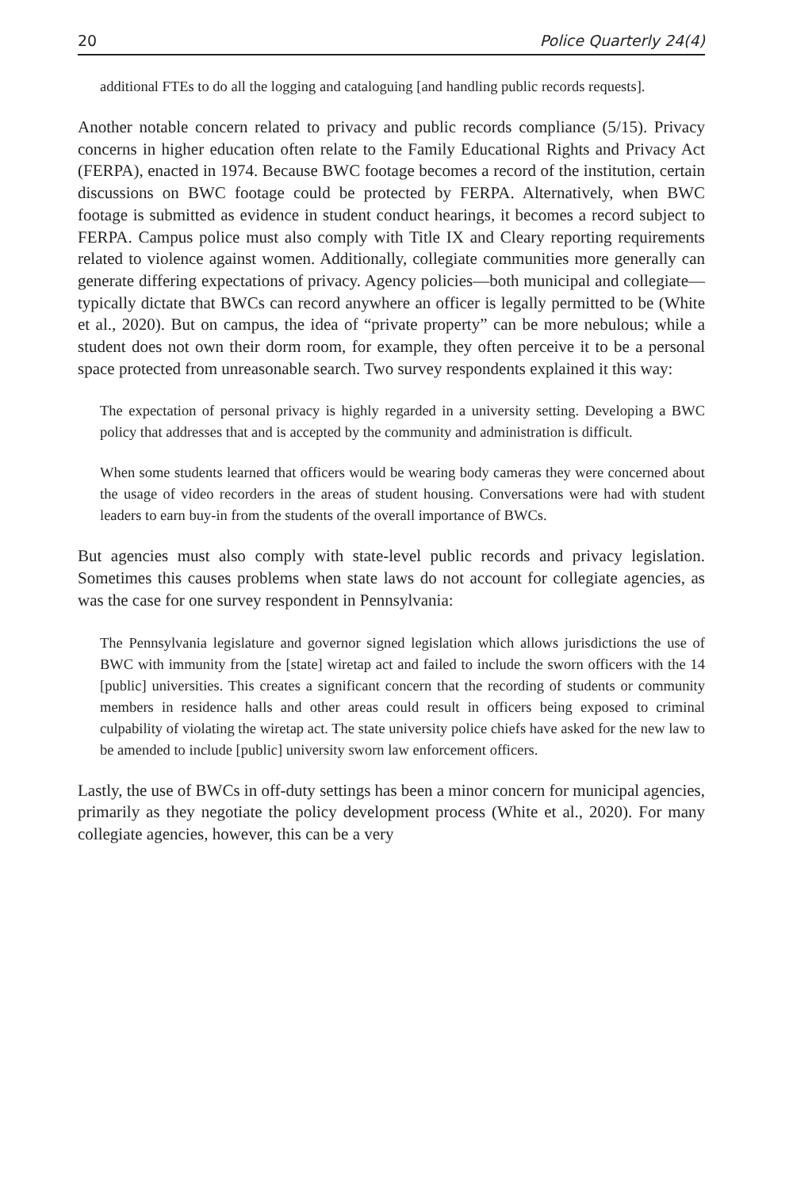20 Police Quarterly 24(4)
additional FTEs to do all the logging and cataloguing [and handling public records requests].
Another notable concern related to privacy and public records compliance (5/15). Privacy concerns in higher education often relate to the Family Educational Rights and Privacy Act (FERPA), enacted in 1974. Because BWC footage becomes a record of the institution, certain discussions on BWC footage could be protected by FERPA. Alternatively, when BWC footage is submitted as evidence in student conduct hearings, it becomes a record subject to FERPA. Campus police must also comply with Title IX and Cleary reporting requirements related to violence against women. Additionally, collegiate communities more generally can generate differing expectations of privacy. Agency policies—both municipal and collegiate—typically dictate that BWCs can record anywhere an officer is legally permitted to be (White et al., 2020). But on campus, the idea of “private property” can be more nebulous; while a student does not own their dorm room, for example, they often perceive it to be a personal space protected from unreasonable search. Two survey respondents explained it this way:
The expectation of personal privacy is highly regarded in a university setting. Developing a BWC policy that addresses that and is accepted by the community and administration is difficult.
When some students learned that officers would be wearing body cameras they were concerned about the usage of video recorders in the areas of student housing. Conversations were had with student leaders to earn buy-in from the students of the overall importance of BWCs.
But agencies must also comply with state-level public records and privacy legislation. Sometimes this causes problems when state laws do not account for collegiate agencies, as was the case for one survey respondent in Pennsylvania:
The Pennsylvania legislature and governor signed legislation which allows jurisdictions the use of BWC with immunity from the [state] wiretap act and failed to include the sworn officers with the 14 [public] universities. This creates a significant concern that the recording of students or community members in residence halls and other areas could result in officers being exposed to criminal culpability of violating the wiretap act. The state university police chiefs have asked for the new law to be amended to include [public] university sworn law enforcement officers.
Lastly, the use of BWCs in off-duty settings has been a minor concern for municipal agencies, primarily as they negotiate the policy development process (White et al., 2020). For many collegiate agencies, however, this can be a very